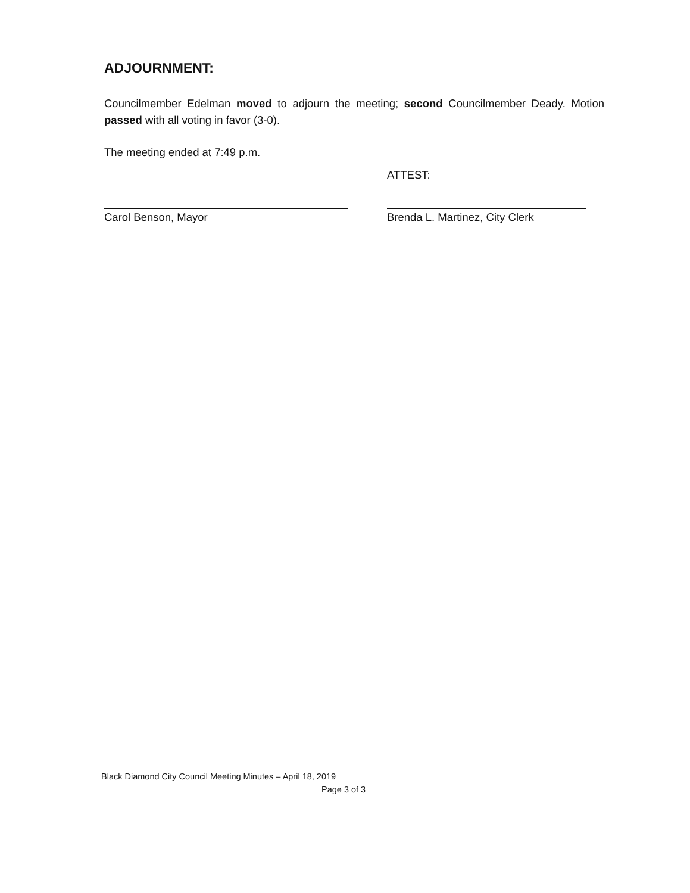ADJOURNMENT:
Councilmember Edelman moved to adjourn the meeting; second Councilmember Deady. Motion passed with all voting in favor (3-0).
The meeting ended at 7:49 p.m.
ATTEST:
Carol Benson, Mayor Brenda L. Martinez, City Clerk
Black Diamond City Council Meeting Minutes – April 18, 2019
Page 3 of 3